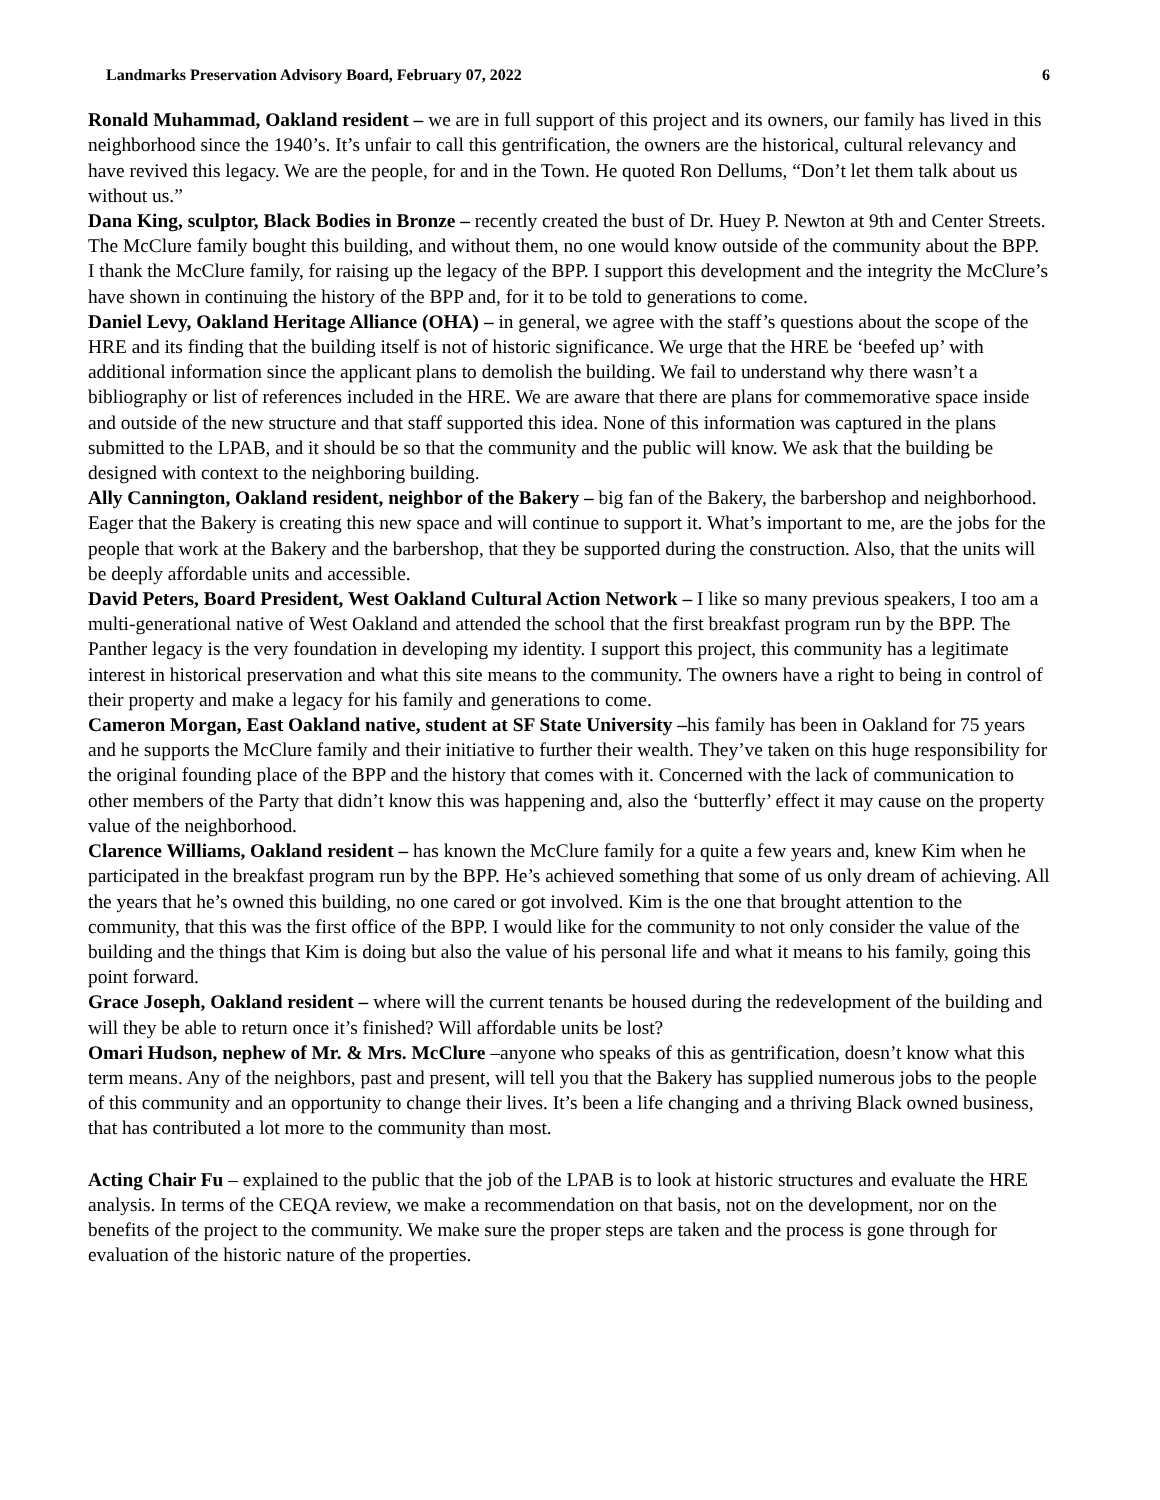Landmarks Preservation Advisory Board, February 07, 2022 6
Ronald Muhammad, Oakland resident – we are in full support of this project and its owners, our family has lived in this neighborhood since the 1940’s. It’s unfair to call this gentrification, the owners are the historical, cultural relevancy and have revived this legacy. We are the people, for and in the Town. He quoted Ron Dellums, “Don’t let them talk about us without us.”
Dana King, sculptor, Black Bodies in Bronze – recently created the bust of Dr. Huey P. Newton at 9th and Center Streets. The McClure family bought this building, and without them, no one would know outside of the community about the BPP. I thank the McClure family, for raising up the legacy of the BPP. I support this development and the integrity the McClure’s have shown in continuing the history of the BPP and, for it to be told to generations to come.
Daniel Levy, Oakland Heritage Alliance (OHA) – in general, we agree with the staff’s questions about the scope of the HRE and its finding that the building itself is not of historic significance. We urge that the HRE be ‘beefed up’ with additional information since the applicant plans to demolish the building. We fail to understand why there wasn’t a bibliography or list of references included in the HRE. We are aware that there are plans for commemorative space inside and outside of the new structure and that staff supported this idea. None of this information was captured in the plans submitted to the LPAB, and it should be so that the community and the public will know. We ask that the building be designed with context to the neighboring building.
Ally Cannington, Oakland resident, neighbor of the Bakery – big fan of the Bakery, the barbershop and neighborhood. Eager that the Bakery is creating this new space and will continue to support it. What’s important to me, are the jobs for the people that work at the Bakery and the barbershop, that they be supported during the construction. Also, that the units will be deeply affordable units and accessible.
David Peters, Board President, West Oakland Cultural Action Network – I like so many previous speakers, I too am a multi-generational native of West Oakland and attended the school that the first breakfast program run by the BPP. The Panther legacy is the very foundation in developing my identity. I support this project, this community has a legitimate interest in historical preservation and what this site means to the community. The owners have a right to being in control of their property and make a legacy for his family and generations to come.
Cameron Morgan, East Oakland native, student at SF State University –his family has been in Oakland for 75 years and he supports the McClure family and their initiative to further their wealth. They’ve taken on this huge responsibility for the original founding place of the BPP and the history that comes with it. Concerned with the lack of communication to other members of the Party that didn’t know this was happening and, also the ‘butterfly’ effect it may cause on the property value of the neighborhood.
Clarence Williams, Oakland resident – has known the McClure family for a quite a few years and, knew Kim when he participated in the breakfast program run by the BPP. He’s achieved something that some of us only dream of achieving. All the years that he’s owned this building, no one cared or got involved. Kim is the one that brought attention to the community, that this was the first office of the BPP. I would like for the community to not only consider the value of the building and the things that Kim is doing but also the value of his personal life and what it means to his family, going this point forward.
Grace Joseph, Oakland resident – where will the current tenants be housed during the redevelopment of the building and will they be able to return once it’s finished? Will affordable units be lost?
Omari Hudson, nephew of Mr. & Mrs. McClure –anyone who speaks of this as gentrification, doesn’t know what this term means. Any of the neighbors, past and present, will tell you that the Bakery has supplied numerous jobs to the people of this community and an opportunity to change their lives. It’s been a life changing and a thriving Black owned business, that has contributed a lot more to the community than most.
Acting Chair Fu – explained to the public that the job of the LPAB is to look at historic structures and evaluate the HRE analysis. In terms of the CEQA review, we make a recommendation on that basis, not on the development, nor on the benefits of the project to the community. We make sure the proper steps are taken and the process is gone through for evaluation of the historic nature of the properties.